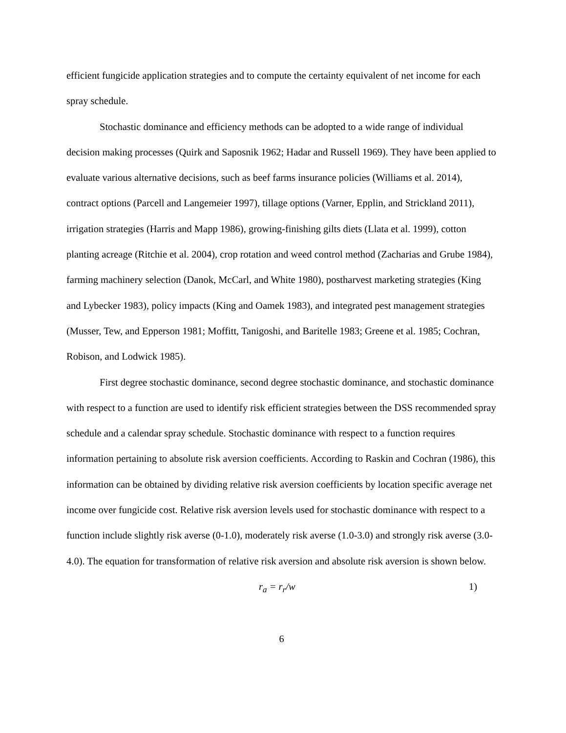efficient fungicide application strategies and to compute the certainty equivalent of net income for each spray schedule.
Stochastic dominance and efficiency methods can be adopted to a wide range of individual decision making processes (Quirk and Saposnik 1962; Hadar and Russell 1969). They have been applied to evaluate various alternative decisions, such as beef farms insurance policies (Williams et al. 2014), contract options (Parcell and Langemeier 1997), tillage options (Varner, Epplin, and Strickland 2011), irrigation strategies (Harris and Mapp 1986), growing-finishing gilts diets (Llata et al. 1999), cotton planting acreage (Ritchie et al. 2004), crop rotation and weed control method (Zacharias and Grube 1984), farming machinery selection (Danok, McCarl, and White 1980), postharvest marketing strategies (King and Lybecker 1983), policy impacts (King and Oamek 1983), and integrated pest management strategies (Musser, Tew, and Epperson 1981; Moffitt, Tanigoshi, and Baritelle 1983; Greene et al. 1985; Cochran, Robison, and Lodwick 1985).
First degree stochastic dominance, second degree stochastic dominance, and stochastic dominance with respect to a function are used to identify risk efficient strategies between the DSS recommended spray schedule and a calendar spray schedule. Stochastic dominance with respect to a function requires information pertaining to absolute risk aversion coefficients. According to Raskin and Cochran (1986), this information can be obtained by dividing relative risk aversion coefficients by location specific average net income over fungicide cost. Relative risk aversion levels used for stochastic dominance with respect to a function include slightly risk averse (0-1.0), moderately risk averse (1.0-3.0) and strongly risk averse (3.0-4.0). The equation for transformation of relative risk aversion and absolute risk aversion is shown below.
r<sub>a</sub> = r<sub>r</sub>/w 1)
6